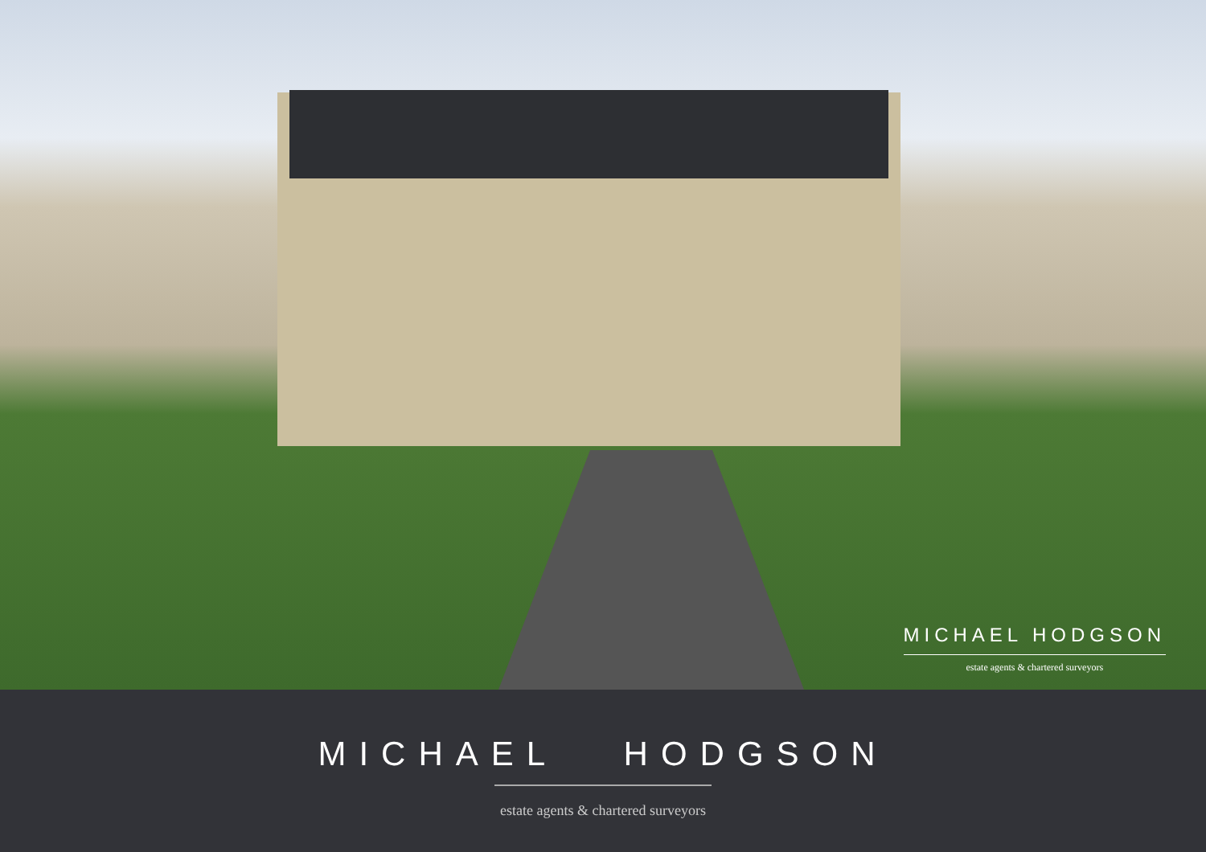MICHAEL HODGSON
estate agents & chartered surveyors
MICHAEL HODGSON
estate agents & chartered surveyors